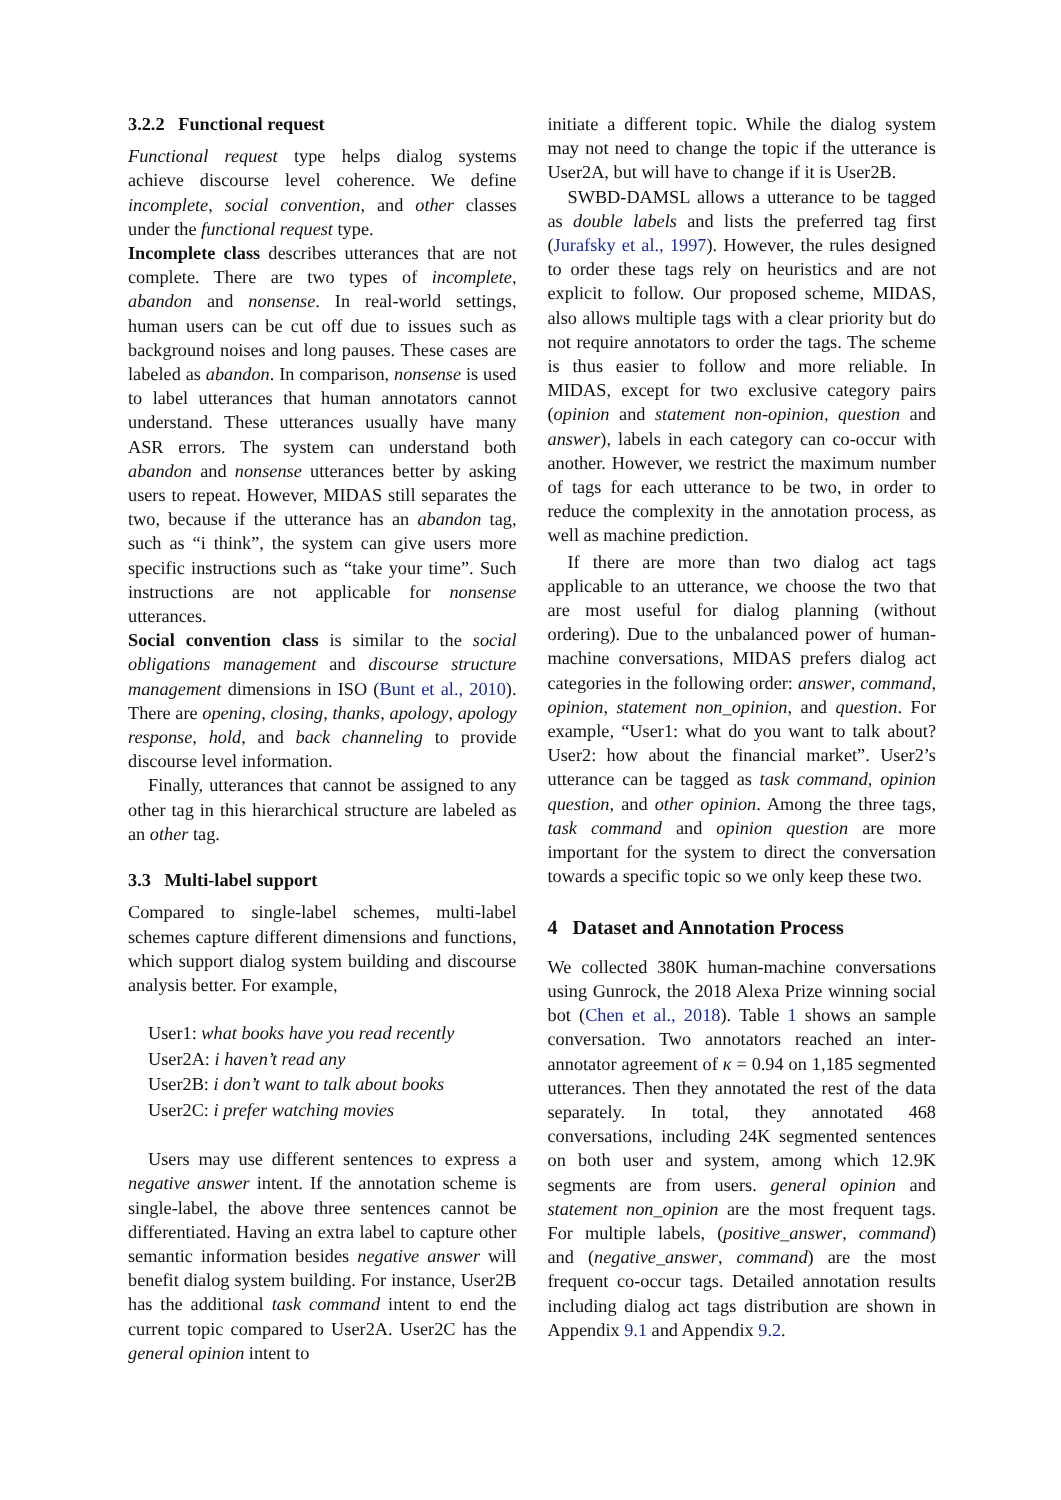3.2.2 Functional request
Functional request type helps dialog systems achieve discourse level coherence. We define incomplete, social convention, and other classes under the functional request type.
Incomplete class describes utterances that are not complete. There are two types of incomplete, abandon and nonsense. In real-world settings, human users can be cut off due to issues such as background noises and long pauses. These cases are labeled as abandon. In comparison, nonsense is used to label utterances that human annotators cannot understand. These utterances usually have many ASR errors. The system can understand both abandon and nonsense utterances better by asking users to repeat. However, MIDAS still separates the two, because if the utterance has an abandon tag, such as “i think”, the system can give users more specific instructions such as “take your time”. Such instructions are not applicable for nonsense utterances.
Social convention class is similar to the social obligations management and discourse structure management dimensions in ISO (Bunt et al., 2010). There are opening, closing, thanks, apology, apology response, hold, and back channeling to provide discourse level information.
Finally, utterances that cannot be assigned to any other tag in this hierarchical structure are labeled as an other tag.
3.3 Multi-label support
Compared to single-label schemes, multi-label schemes capture different dimensions and functions, which support dialog system building and discourse analysis better. For example,
User1: what books have you read recently
User2A: i haven’t read any
User2B: i don’t want to talk about books
User2C: i prefer watching movies
Users may use different sentences to express a negative answer intent. If the annotation scheme is single-label, the above three sentences cannot be differentiated. Having an extra label to capture other semantic information besides negative answer will benefit dialog system building. For instance, User2B has the additional task command intent to end the current topic compared to User2A. User2C has the general opinion intent to
initiate a different topic. While the dialog system may not need to change the topic if the utterance is User2A, but will have to change if it is User2B.
SWBD-DAMSL allows a utterance to be tagged as double labels and lists the preferred tag first (Jurafsky et al., 1997). However, the rules designed to order these tags rely on heuristics and are not explicit to follow. Our proposed scheme, MIDAS, also allows multiple tags with a clear priority but do not require annotators to order the tags. The scheme is thus easier to follow and more reliable. In MIDAS, except for two exclusive category pairs (opinion and statement non-opinion, question and answer), labels in each category can co-occur with another. However, we restrict the maximum number of tags for each utterance to be two, in order to reduce the complexity in the annotation process, as well as machine prediction.
If there are more than two dialog act tags applicable to an utterance, we choose the two that are most useful for dialog planning (without ordering). Due to the unbalanced power of human-machine conversations, MIDAS prefers dialog act categories in the following order: answer, command, opinion, statement non_opinion, and question. For example, “User1: what do you want to talk about? User2: how about the financial market”. User2’s utterance can be tagged as task command, opinion question, and other opinion. Among the three tags, task command and opinion question are more important for the system to direct the conversation towards a specific topic so we only keep these two.
4 Dataset and Annotation Process
We collected 380K human-machine conversations using Gunrock, the 2018 Alexa Prize winning social bot (Chen et al., 2018). Table 1 shows an sample conversation. Two annotators reached an inter-annotator agreement of κ = 0.94 on 1,185 segmented utterances. Then they annotated the rest of the data separately. In total, they annotated 468 conversations, including 24K segmented sentences on both user and system, among which 12.9K segments are from users. general opinion and statement non_opinion are the most frequent tags. For multiple labels, (positive_answer, command) and (negative_answer, command) are the most frequent co-occur tags. Detailed annotation results including dialog act tags distribution are shown in Appendix 9.1 and Appendix 9.2.